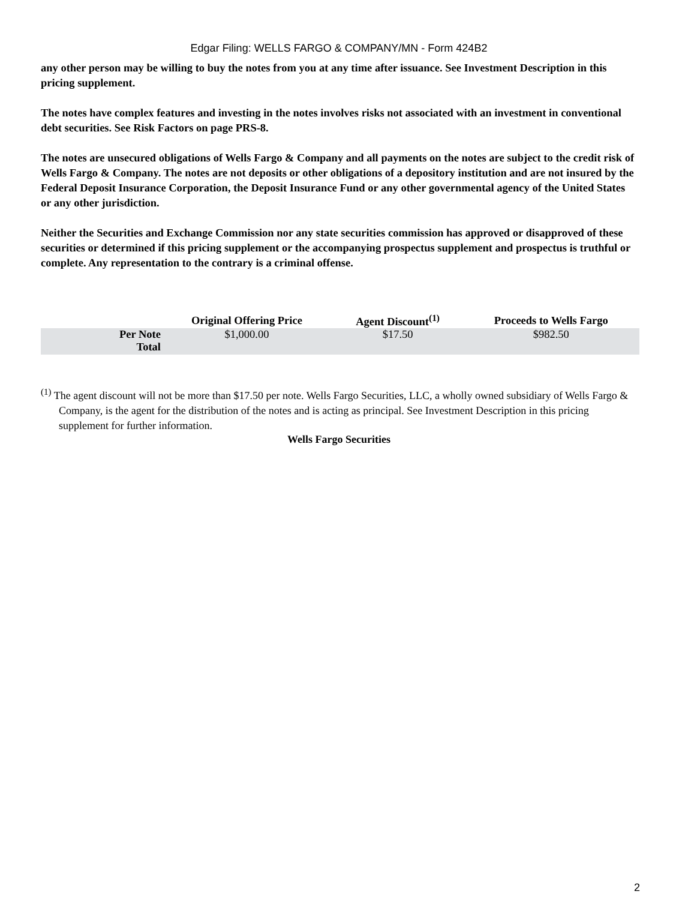Edgar Filing: WELLS FARGO & COMPANY/MN - Form 424B2
any other person may be willing to buy the notes from you at any time after issuance. See Investment Description in this pricing supplement.
The notes have complex features and investing in the notes involves risks not associated with an investment in conventional debt securities. See Risk Factors on page PRS-8.
The notes are unsecured obligations of Wells Fargo & Company and all payments on the notes are subject to the credit risk of Wells Fargo & Company. The notes are not deposits or other obligations of a depository institution and are not insured by the Federal Deposit Insurance Corporation, the Deposit Insurance Fund or any other governmental agency of the United States or any other jurisdiction.
Neither the Securities and Exchange Commission nor any state securities commission has approved or disapproved of these securities or determined if this pricing supplement or the accompanying prospectus supplement and prospectus is truthful or complete. Any representation to the contrary is a criminal offense.
| | Original Offering Price | Agent Discount<sup>(1)</sup> | Proceeds to Wells Fargo |
| --- | --- | --- | --- |
| Per Note | $1,000.00 | $17.50 | $982.50 |
| Total | | | |
<sup>(1)</sup> The agent discount will not be more than $17.50 per note. Wells Fargo Securities, LLC, a wholly owned subsidiary of Wells Fargo & Company, is the agent for the distribution of the notes and is acting as principal. See Investment Description in this pricing supplement for further information.
Wells Fargo Securities
2